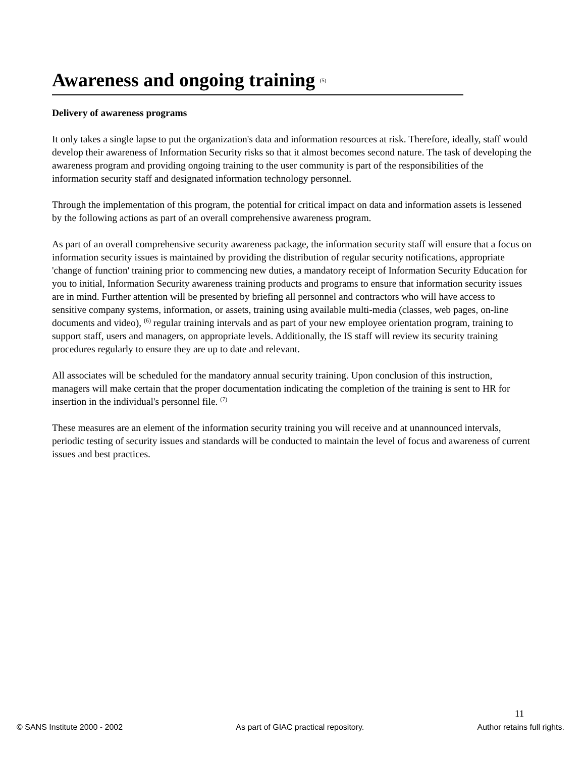Awareness and ongoing training <sup>(5)</sup>
Delivery of awareness programs
It only takes a single lapse to put the organization's data and information resources at risk. Therefore, ideally, staff would develop their awareness of Information Security risks so that it almost becomes second nature. The task of developing the awareness program and providing ongoing training to the user community is part of the responsibilities of the information security staff and designated information technology personnel.
Through the implementation of this program, the potential for critical impact on data and information assets is lessened by the following actions as part of an overall comprehensive awareness program.
As part of an overall comprehensive security awareness package, the information security staff will ensure that a focus on information security issues is maintained by providing the distribution of regular security notifications, appropriate 'change of function' training prior to commencing new duties, a mandatory receipt of Information Security Education for you to initial, Information Security awareness training products and programs to ensure that information security issues are in mind. Further attention will be presented by briefing all personnel and contractors who will have access to sensitive company systems, information, or assets, training using available multi-media (classes, web pages, on-line documents and video), <sup>(6)</sup> regular training intervals and as part of your new employee orientation program, training to support staff, users and managers, on appropriate levels. Additionally, the IS staff will review its security training procedures regularly to ensure they are up to date and relevant.
All associates will be scheduled for the mandatory annual security training. Upon conclusion of this instruction, managers will make certain that the proper documentation indicating the completion of the training is sent to HR for insertion in the individual's personnel file. <sup>(7)</sup>
These measures are an element of the information security training you will receive and at unannounced intervals, periodic testing of security issues and standards will be conducted to maintain the level of focus and awareness of current issues and best practices.
11
© SANS Institute 2000 - 2002 As part of GIAC practical repository. Author retains full rights.